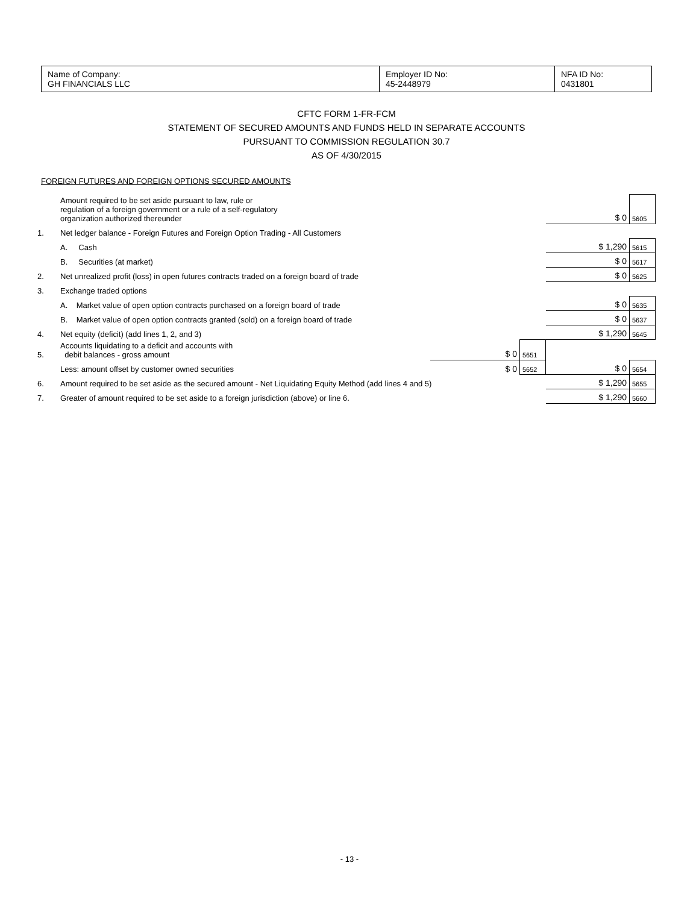| Name of Company: GH FINANCIALS LLC | Employer ID No: 45-2448979 | NFA ID No: 0431801 |
CFTC FORM 1-FR-FCM
STATEMENT OF SECURED AMOUNTS AND FUNDS HELD IN SEPARATE ACCOUNTS
PURSUANT TO COMMISSION REGULATION 30.7
AS OF 4/30/2015
FOREIGN FUTURES AND FOREIGN OPTIONS SECURED AMOUNTS
| | Amount required to be set aside pursuant to law, rule or regulation of a foreign government or a rule of a self-regulatory organization authorized thereunder | | | $ 0 | 5605 |
| 1. | Net ledger balance - Foreign Futures and Foreign Option Trading - All Customers | | | | |
| | A. Cash | | | $ 1,290 | 5615 |
| | B. Securities (at market) | | | $ 0 | 5617 |
| 2. | Net unrealized profit (loss) in open futures contracts traded on a foreign board of trade | | | $ 0 | 5625 |
| 3. | Exchange traded options | | | | |
| | A. Market value of open option contracts purchased on a foreign board of trade | | | $ 0 | 5635 |
| | B. Market value of open option contracts granted (sold) on a foreign board of trade | | | $ 0 | 5637 |
| 4. | Net equity (deficit) (add lines 1, 2, and 3) | | | $ 1,290 | 5645 |
| 5. | Accounts liquidating to a deficit and accounts with debit balances - gross amount | $ 0 | 5651 | | |
| | Less: amount offset by customer owned securities | $ 0 | 5652 | $ 0 | 5654 |
| 6. | Amount required to be set aside as the secured amount - Net Liquidating Equity Method (add lines 4 and 5) | | | $ 1,290 | 5655 |
| 7. | Greater of amount required to be set aside to a foreign jurisdiction (above) or line 6. | | | $ 1,290 | 5660 |
- 13 -